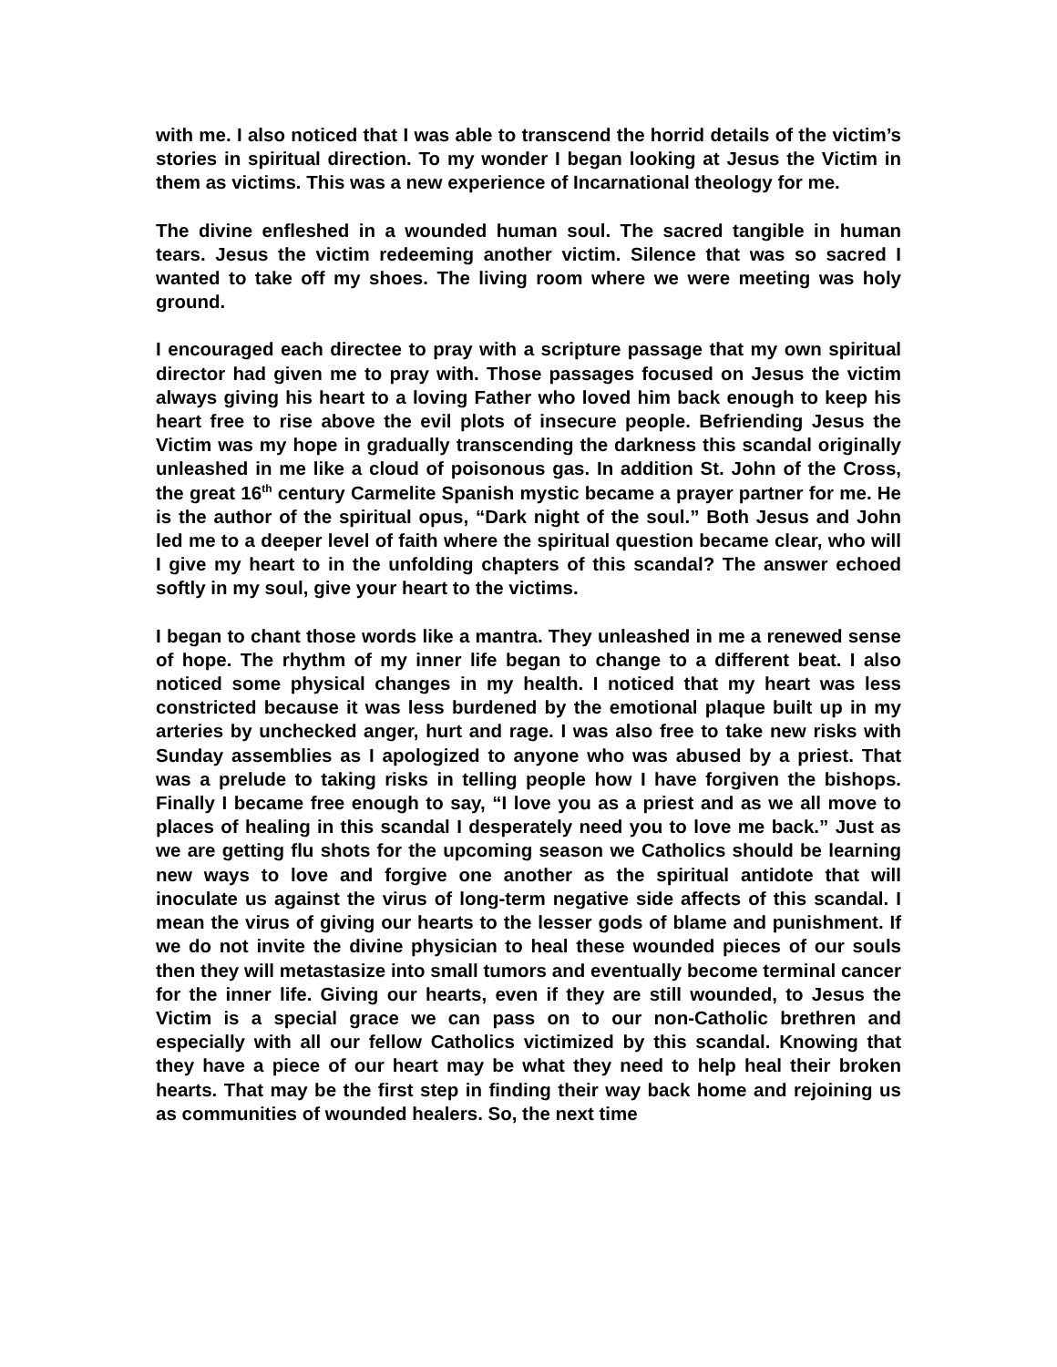with me. I also noticed that I was able to transcend the horrid details of the victim’s stories in spiritual direction. To my wonder I began looking at Jesus the Victim in them as victims. This was a new experience of Incarnational theology for me.
The divine enfleshed in a wounded human soul. The sacred tangible in human tears. Jesus the victim redeeming another victim. Silence that was so sacred I wanted to take off my shoes. The living room where we were meeting was holy ground.
I encouraged each directee to pray with a scripture passage that my own spiritual director had given me to pray with. Those passages focused on Jesus the victim always giving his heart to a loving Father who loved him back enough to keep his heart free to rise above the evil plots of insecure people. Befriending Jesus the Victim was my hope in gradually transcending the darkness this scandal originally unleashed in me like a cloud of poisonous gas. In addition St. John of the Cross, the great 16<sup>th</sup> century Carmelite Spanish mystic became a prayer partner for me. He is the author of the spiritual opus, “Dark night of the soul.” Both Jesus and John led me to a deeper level of faith where the spiritual question became clear, who will I give my heart to in the unfolding chapters of this scandal? The answer echoed softly in my soul, give your heart to the victims.
I began to chant those words like a mantra. They unleashed in me a renewed sense of hope. The rhythm of my inner life began to change to a different beat. I also noticed some physical changes in my health. I noticed that my heart was less constricted because it was less burdened by the emotional plaque built up in my arteries by unchecked anger, hurt and rage. I was also free to take new risks with Sunday assemblies as I apologized to anyone who was abused by a priest. That was a prelude to taking risks in telling people how I have forgiven the bishops. Finally I became free enough to say, “I love you as a priest and as we all move to places of healing in this scandal I desperately need you to love me back.” Just as we are getting flu shots for the upcoming season we Catholics should be learning new ways to love and forgive one another as the spiritual antidote that will inoculate us against the virus of long-term negative side affects of this scandal. I mean the virus of giving our hearts to the lesser gods of blame and punishment. If we do not invite the divine physician to heal these wounded pieces of our souls then they will metastasize into small tumors and eventually become terminal cancer for the inner life. Giving our hearts, even if they are still wounded, to Jesus the Victim is a special grace we can pass on to our non-Catholic brethren and especially with all our fellow Catholics victimized by this scandal. Knowing that they have a piece of our heart may be what they need to help heal their broken hearts. That may be the first step in finding their way back home and rejoining us as communities of wounded healers. So, the next time